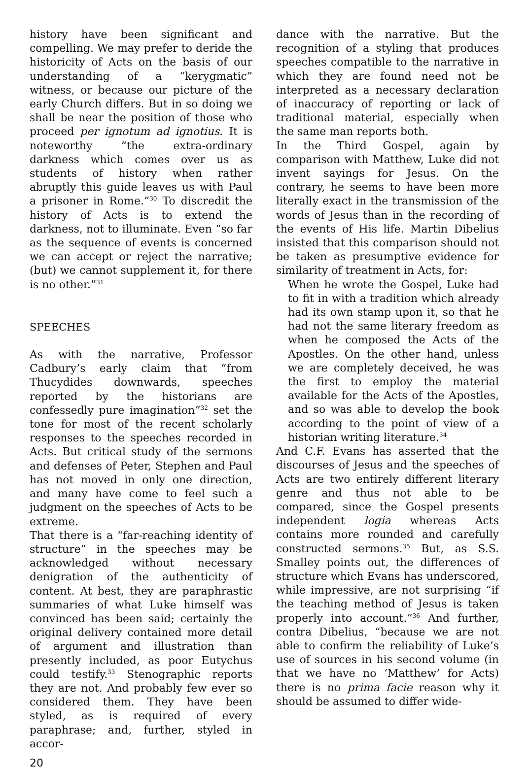history have been significant and compelling. We may prefer to deride the historicity of Acts on the basis of our understanding of a “kerygmatic” witness, or because our picture of the early Church differs. But in so doing we shall be near the position of those who proceed per ignotum ad ignotius. It is noteworthy “the extra-ordinary darkness which comes over us as students of history when rather abruptly this guide leaves us with Paul a prisoner in Rome.”<sup>30</sup> To discredit the history of Acts is to extend the darkness, not to illuminate. Even “so far as the sequence of events is concerned we can accept or reject the narrative; (but) we cannot supplement it, for there is no other.”<sup>31</sup>
SPEECHES
As with the narrative, Professor Cadbury’s early claim that “from Thucydides downwards, speeches reported by the historians are confessedly pure imagination”<sup>32</sup> set the tone for most of the recent scholarly responses to the speeches recorded in Acts. But critical study of the sermons and defenses of Peter, Stephen and Paul has not moved in only one direction, and many have come to feel such a judgment on the speeches of Acts to be extreme.
That there is a “far-reaching identity of structure” in the speeches may be acknowledged without necessary denigration of the authenticity of content. At best, they are paraphrastic summaries of what Luke himself was convinced has been said; certainly the original delivery contained more detail of argument and illustration than presently included, as poor Eutychus could testify.<sup>33</sup> Stenographic reports they are not. And probably few ever so considered them. They have been styled, as is required of every paraphrase; and, further, styled in accor-
dance with the narrative. But the recognition of a styling that produces speeches compatible to the narrative in which they are found need not be interpreted as a necessary declaration of inaccuracy of reporting or lack of traditional material, especially when the same man reports both.
In the Third Gospel, again by comparison with Matthew, Luke did not invent sayings for Jesus. On the contrary, he seems to have been more literally exact in the transmission of the words of Jesus than in the recording of the events of His life. Martin Dibelius insisted that this comparison should not be taken as presumptive evidence for similarity of treatment in Acts, for:
When he wrote the Gospel, Luke had to fit in with a tradition which already had its own stamp upon it, so that he had not the same literary freedom as when he composed the Acts of the Apostles. On the other hand, unless we are completely deceived, he was the first to employ the material available for the Acts of the Apostles, and so was able to develop the book according to the point of view of a historian writing literature.<sup>34</sup>
And C.F. Evans has asserted that the discourses of Jesus and the speeches of Acts are two entirely different literary genre and thus not able to be compared, since the Gospel presents independent logia whereas Acts contains more rounded and carefully constructed sermons.<sup>35</sup> But, as S.S. Smalley points out, the differences of structure which Evans has underscored, while impressive, are not surprising “if the teaching method of Jesus is taken properly into account.”<sup>36</sup> And further, contra Dibelius, “because we are not able to confirm the reliability of Luke’s use of sources in his second volume (in that we have no ‘Matthew’ for Acts) there is no prima facie reason why it should be assumed to differ wide-
20